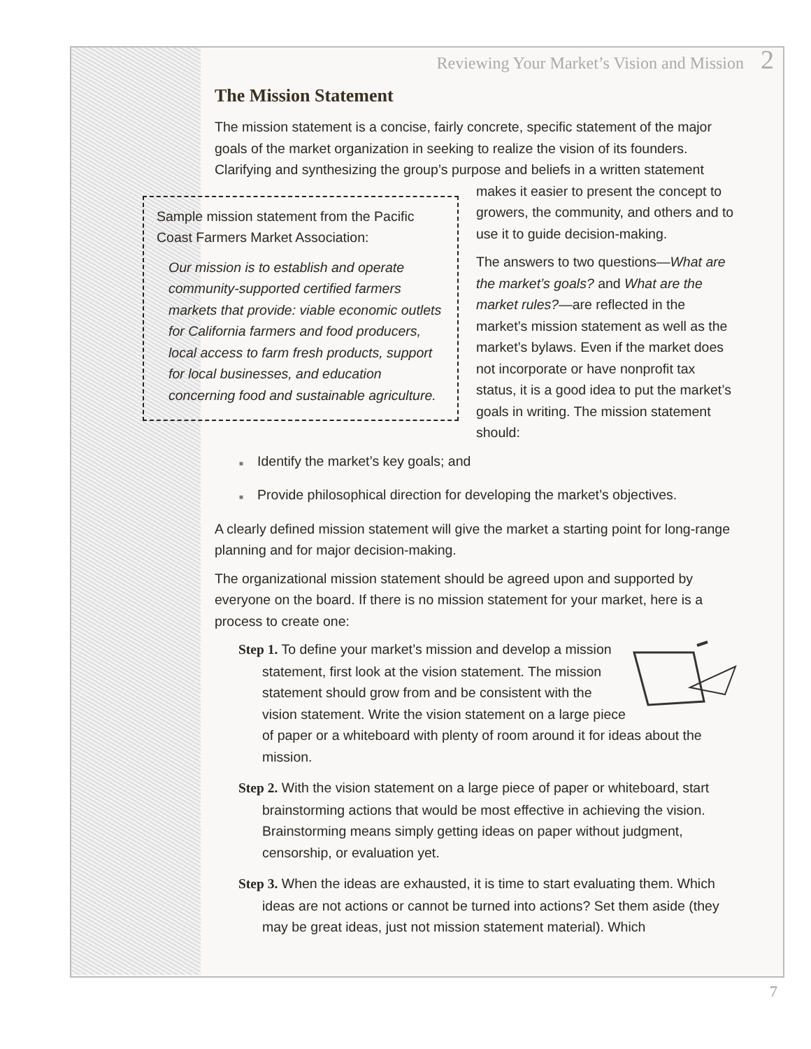Reviewing Your Market’s Vision and Mission 2
The Mission Statement
The mission statement is a concise, fairly concrete, specific statement of the major goals of the market organization in seeking to realize the vision of its founders. Clarifying and synthesizing the group’s purpose and beliefs in a written statement
Sample mission statement from the Pacific Coast Farmers Market Association:
Our mission is to establish and operate community-supported certified farmers markets that provide: viable economic outlets for California farmers and food producers, local access to farm fresh products, support for local businesses, and education concerning food and sustainable agriculture.
makes it easier to present the concept to growers, the community, and others and to use it to guide decision-making.
The answers to two questions—What are the market’s goals? and What are the market rules?—are reflected in the market’s mission statement as well as the market’s bylaws. Even if the market does not incorporate or have nonprofit tax status, it is a good idea to put the market’s goals in writing. The mission statement should:
■ Identify the market’s key goals; and
■ Provide philosophical direction for developing the market’s objectives.
A clearly defined mission statement will give the market a starting point for long-range planning and for major decision-making.
The organizational mission statement should be agreed upon and supported by everyone on the board. If there is no mission statement for your market, here is a process to create one:
Step 1. To define your market’s mission and develop a mission statement, first look at the vision statement. The mission statement should grow from and be consistent with the vision statement. Write the vision statement on a large piece of paper or a whiteboard with plenty of room around it for ideas about the mission.
Step 2. With the vision statement on a large piece of paper or whiteboard, start brainstorming actions that would be most effective in achieving the vision. Brainstorming means simply getting ideas on paper without judgment, censorship, or evaluation yet.
Step 3. When the ideas are exhausted, it is time to start evaluating them. Which ideas are not actions or cannot be turned into actions? Set them aside (they may be great ideas, just not mission statement material). Which
7